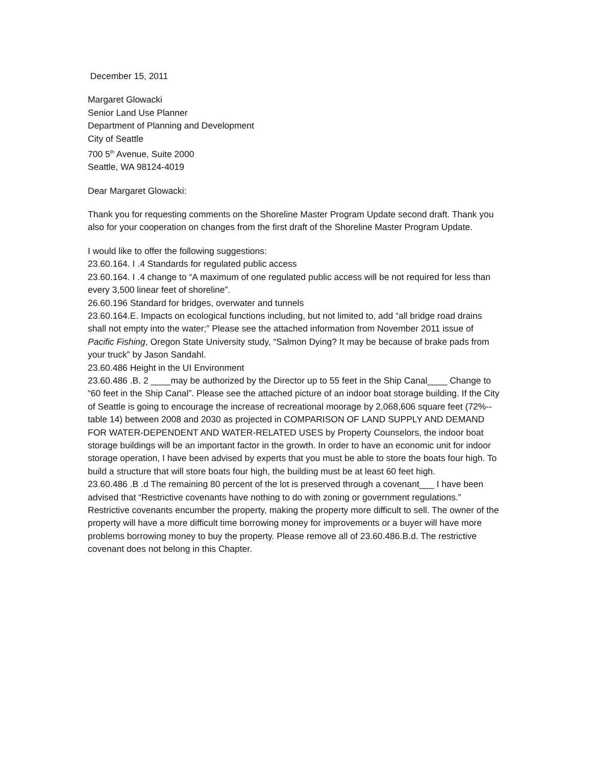December 15, 2011
Margaret Glowacki
Senior Land Use Planner
Department of Planning and Development
City of Seattle
700 5<sup>th</sup> Avenue, Suite 2000
Seattle, WA 98124-4019
Dear Margaret Glowacki:
Thank you for requesting comments on the Shoreline Master Program Update second draft. Thank you also for your cooperation on changes from the first draft of the Shoreline Master Program Update.
I would like to offer the following suggestions:
23.60.164. I .4 Standards for regulated public access
23.60.164. I .4 change to “A maximum of one regulated public access will be not required for less than every 3,500 linear feet of shoreline”.
26.60.196 Standard for bridges, overwater and tunnels
23.60.164.E. Impacts on ecological functions including, but not limited to, add “all bridge road drains shall not empty into the water;” Please see the attached information from November 2011 issue of Pacific Fishing, Oregon State University study, “Salmon Dying? It may be because of brake pads from your truck” by Jason Sandahl.
23.60.486 Height in the UI Environment
23.60.486 .B. 2 ____may be authorized by the Director up to 55 feet in the Ship Canal____ Change to “60 feet in the Ship Canal”. Please see the attached picture of an indoor boat storage building. If the City of Seattle is going to encourage the increase of recreational moorage by 2,068,606 square feet (72%--table 14) between 2008 and 2030 as projected in COMPARISON OF LAND SUPPLY AND DEMAND FOR WATER-DEPENDENT AND WATER-RELATED USES by Property Counselors, the indoor boat storage buildings will be an important factor in the growth. In order to have an economic unit for indoor storage operation, I have been advised by experts that you must be able to store the boats four high. To build a structure that will store boats four high, the building must be at least 60 feet high.
23.60.486 .B .d The remaining 80 percent of the lot is preserved through a covenant___ I have been advised that “Restrictive covenants have nothing to do with zoning or government regulations.” Restrictive covenants encumber the property, making the property more difficult to sell. The owner of the property will have a more difficult time borrowing money for improvements or a buyer will have more problems borrowing money to buy the property. Please remove all of 23.60.486.B.d. The restrictive covenant does not belong in this Chapter.